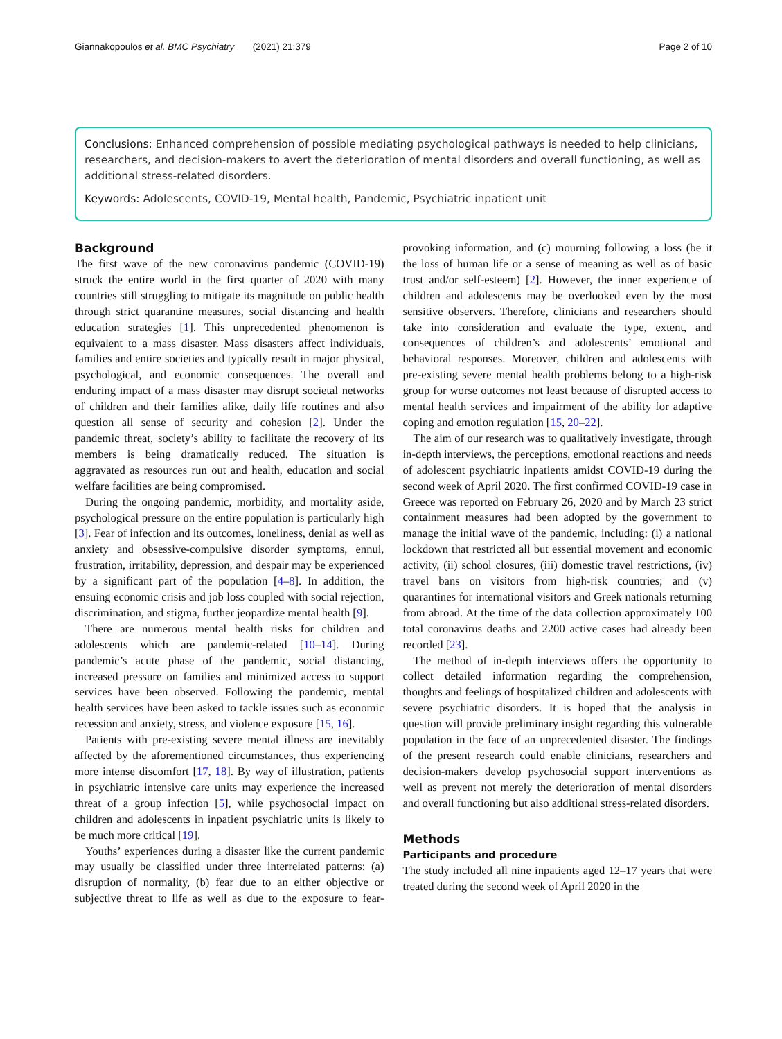Giannakopoulos et al. BMC Psychiatry (2021) 21:379 Page 2 of 10
Conclusions: Enhanced comprehension of possible mediating psychological pathways is needed to help clinicians, researchers, and decision-makers to avert the deterioration of mental disorders and overall functioning, as well as additional stress-related disorders.
Keywords: Adolescents, COVID-19, Mental health, Pandemic, Psychiatric inpatient unit
Background
The first wave of the new coronavirus pandemic (COVID-19) struck the entire world in the first quarter of 2020 with many countries still struggling to mitigate its magnitude on public health through strict quarantine measures, social distancing and health education strategies [1]. This unprecedented phenomenon is equivalent to a mass disaster. Mass disasters affect individuals, families and entire societies and typically result in major physical, psychological, and economic consequences. The overall and enduring impact of a mass disaster may disrupt societal networks of children and their families alike, daily life routines and also question all sense of security and cohesion [2]. Under the pandemic threat, society’s ability to facilitate the recovery of its members is being dramatically reduced. The situation is aggravated as resources run out and health, education and social welfare facilities are being compromised.
During the ongoing pandemic, morbidity, and mortality aside, psychological pressure on the entire population is particularly high [3]. Fear of infection and its outcomes, loneliness, denial as well as anxiety and obsessive-compulsive disorder symptoms, ennui, frustration, irritability, depression, and despair may be experienced by a significant part of the population [4–8]. In addition, the ensuing economic crisis and job loss coupled with social rejection, discrimination, and stigma, further jeopardize mental health [9].
There are numerous mental health risks for children and adolescents which are pandemic-related [10–14]. During pandemic’s acute phase of the pandemic, social distancing, increased pressure on families and minimized access to support services have been observed. Following the pandemic, mental health services have been asked to tackle issues such as economic recession and anxiety, stress, and violence exposure [15, 16].
Patients with pre-existing severe mental illness are inevitably affected by the aforementioned circumstances, thus experiencing more intense discomfort [17, 18]. By way of illustration, patients in psychiatric intensive care units may experience the increased threat of a group infection [5], while psychosocial impact on children and adolescents in inpatient psychiatric units is likely to be much more critical [19].
Youths’ experiences during a disaster like the current pandemic may usually be classified under three interrelated patterns: (a) disruption of normality, (b) fear due to an either objective or subjective threat to life as well as due to the exposure to fear-provoking information, and (c) mourning following a loss (be it the loss of human life or a sense of meaning as well as of basic trust and/or self-esteem) [2]. However, the inner experience of children and adolescents may be overlooked even by the most sensitive observers. Therefore, clinicians and researchers should take into consideration and evaluate the type, extent, and consequences of children’s and adolescents’ emotional and behavioral responses. Moreover, children and adolescents with pre-existing severe mental health problems belong to a high-risk group for worse outcomes not least because of disrupted access to mental health services and impairment of the ability for adaptive coping and emotion regulation [15, 20–22].
The aim of our research was to qualitatively investigate, through in-depth interviews, the perceptions, emotional reactions and needs of adolescent psychiatric inpatients amidst COVID-19 during the second week of April 2020. The first confirmed COVID-19 case in Greece was reported on February 26, 2020 and by March 23 strict containment measures had been adopted by the government to manage the initial wave of the pandemic, including: (i) a national lockdown that restricted all but essential movement and economic activity, (ii) school closures, (iii) domestic travel restrictions, (iv) travel bans on visitors from high-risk countries; and (v) quarantines for international visitors and Greek nationals returning from abroad. At the time of the data collection approximately 100 total coronavirus deaths and 2200 active cases had already been recorded [23].
The method of in-depth interviews offers the opportunity to collect detailed information regarding the comprehension, thoughts and feelings of hospitalized children and adolescents with severe psychiatric disorders. It is hoped that the analysis in question will provide preliminary insight regarding this vulnerable population in the face of an unprecedented disaster. The findings of the present research could enable clinicians, researchers and decision-makers develop psychosocial support interventions as well as prevent not merely the deterioration of mental disorders and overall functioning but also additional stress-related disorders.
Methods
Participants and procedure
The study included all nine inpatients aged 12–17 years that were treated during the second week of April 2020 in the